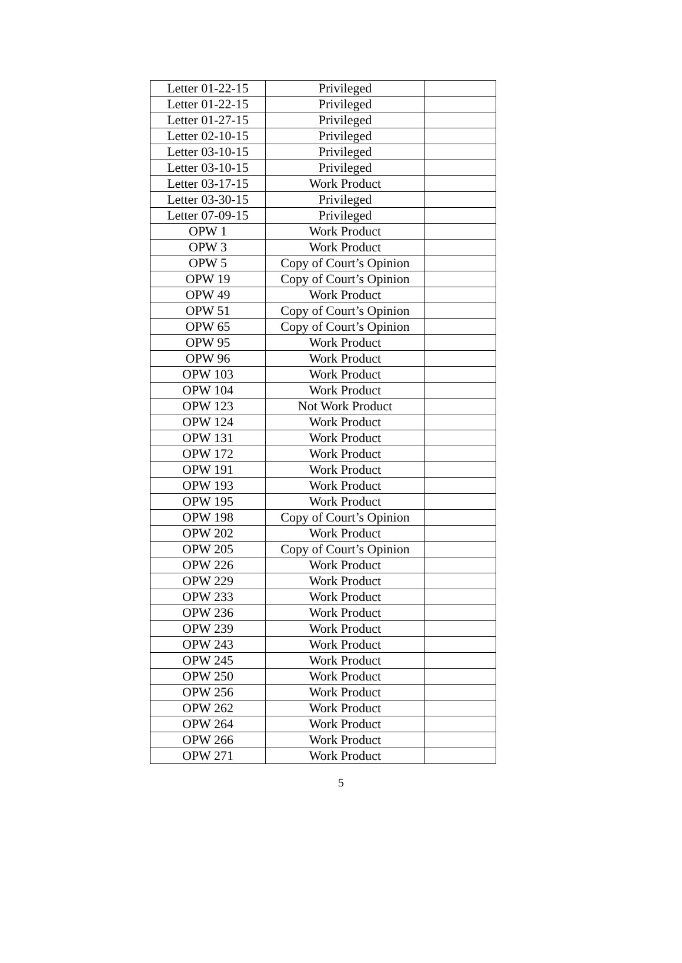| Letter 01-22-15 | Privileged | |
| Letter 01-22-15 | Privileged | |
| Letter 01-27-15 | Privileged | |
| Letter 02-10-15 | Privileged | |
| Letter 03-10-15 | Privileged | |
| Letter 03-10-15 | Privileged | |
| Letter 03-17-15 | Work Product | |
| Letter 03-30-15 | Privileged | |
| Letter 07-09-15 | Privileged | |
| OPW 1 | Work Product | |
| OPW 3 | Work Product | |
| OPW 5 | Copy of Court’s Opinion | |
| OPW 19 | Copy of Court’s Opinion | |
| OPW 49 | Work Product | |
| OPW 51 | Copy of Court’s Opinion | |
| OPW 65 | Copy of Court’s Opinion | |
| OPW 95 | Work Product | |
| OPW 96 | Work Product | |
| OPW 103 | Work Product | |
| OPW 104 | Work Product | |
| OPW 123 | Not Work Product | |
| OPW 124 | Work Product | |
| OPW 131 | Work Product | |
| OPW 172 | Work Product | |
| OPW 191 | Work Product | |
| OPW 193 | Work Product | |
| OPW 195 | Work Product | |
| OPW 198 | Copy of Court’s Opinion | |
| OPW 202 | Work Product | |
| OPW 205 | Copy of Court’s Opinion | |
| OPW 226 | Work Product | |
| OPW 229 | Work Product | |
| OPW 233 | Work Product | |
| OPW 236 | Work Product | |
| OPW 239 | Work Product | |
| OPW 243 | Work Product | |
| OPW 245 | Work Product | |
| OPW 250 | Work Product | |
| OPW 256 | Work Product | |
| OPW 262 | Work Product | |
| OPW 264 | Work Product | |
| OPW 266 | Work Product | |
| OPW 271 | Work Product | |
5